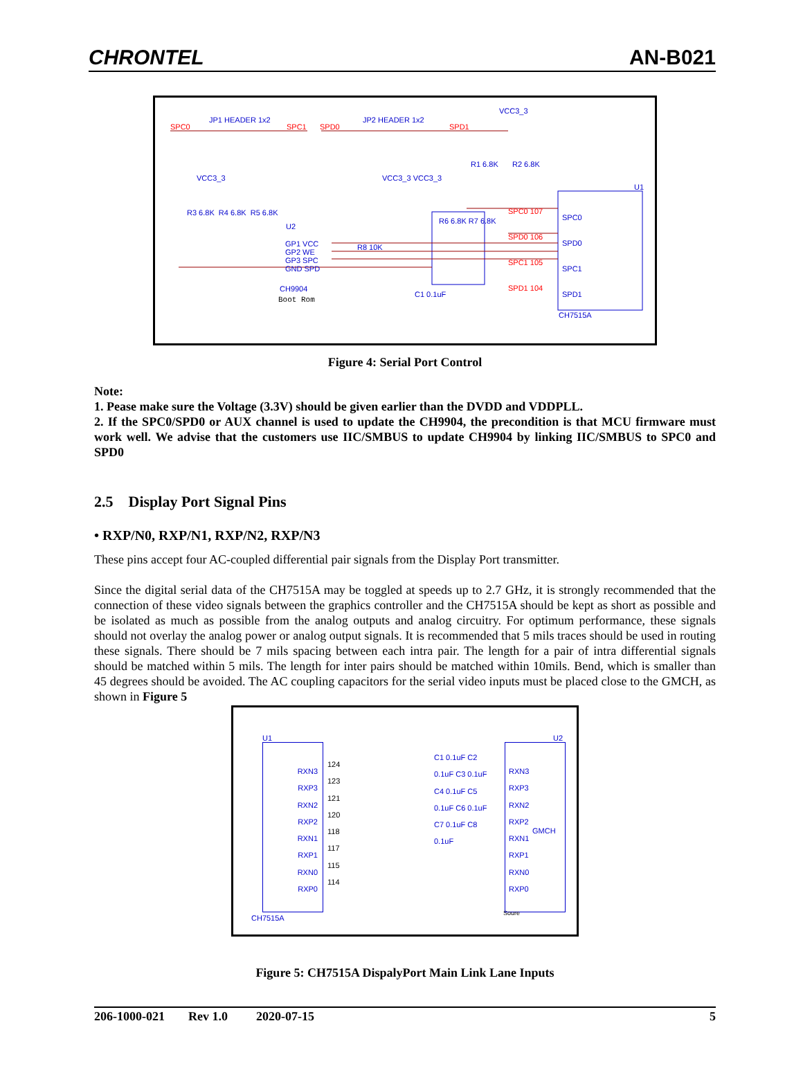CHRONTEL AN-B021
SPC0
JP1 HEADER 1x2
SPC1 SPD0
JP2 HEADER 1x2
SPD1
VCC3_3
R1 6.8K R2 6.8K
VCC3_3 VCC3_3 VCC3_3
R3 6.8K R4 6.8K R5 6.8K
U2
R6 6.8K R7 6.8K
R8 10K
GP1 VCC
GP2 WE
GP3 SPC
GND SPD
CH9904
Boot Rom
C1 0.1uF
U1
SPC0 107
SPD0 106
SPC1 105
SPD1 104
SPC0
SPD0
SPC1
SPD1
CH7515A
Figure 4: Serial Port Control
Note:
1. Pease make sure the Voltage (3.3V) should be given earlier than the DVDD and VDDPLL.
2. If the SPC0/SPD0 or AUX channel is used to update the CH9904, the precondition is that MCU firmware must work well. We advise that the customers use IIC/SMBUS to update CH9904 by linking IIC/SMBUS to SPC0 and SPD0
2.5 Display Port Signal Pins
• RXP/N0, RXP/N1, RXP/N2, RXP/N3
These pins accept four AC-coupled differential pair signals from the Display Port transmitter.
Since the digital serial data of the CH7515A may be toggled at speeds up to 2.7 GHz, it is strongly recommended that the connection of these video signals between the graphics controller and the CH7515A should be kept as short as possible and be isolated as much as possible from the analog outputs and analog circuitry. For optimum performance, these signals should not overlay the analog power or analog output signals. It is recommended that 5 mils traces should be used in routing these signals. There should be 7 mils spacing between each intra pair. The length for a pair of intra differential signals should be matched within 5 mils. The length for inter pairs should be matched within 10mils. Bend, which is smaller than 45 degrees should be avoided. The AC coupling capacitors for the serial video inputs must be placed close to the GMCH, as shown in Figure 5
U1
RXN3 RXP3 RXN2 RXP2 RXN1 RXP1 RXN0 RXP0
124 123 121 120 118 117 115 114
C1 0.1uF C2 0.1uF C3 0.1uF C4 0.1uF C5 0.1uF C6 0.1uF C7 0.1uF C8 0.1uF
RXN3 RXP3 RXN2 RXP2 RXN1 RXP1 RXN0 RXP0
U2
GMCH
Soure
CH7515A
Figure 5: CH7515A DispalyPort Main Link Lane Inputs
206-1000-021 Rev 1.0 2020-07-15 5